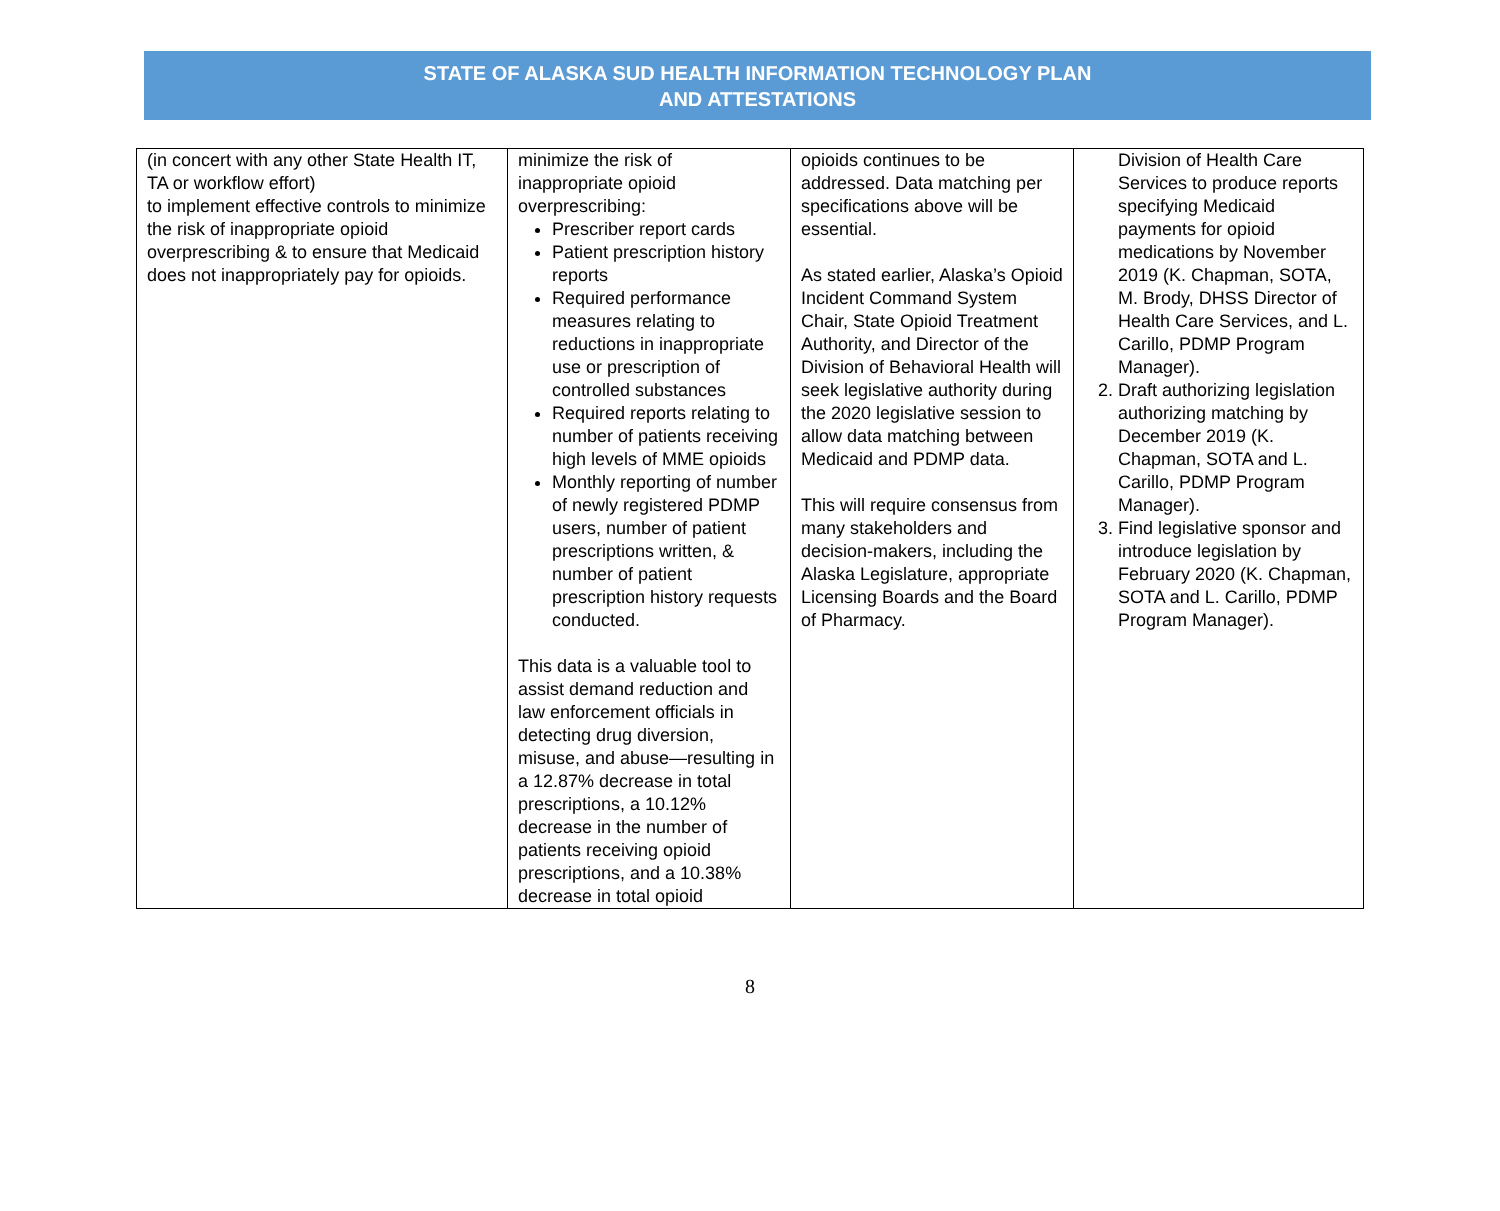STATE OF ALASKA SUD HEALTH INFORMATION TECHNOLOGY PLAN
AND ATTESTATIONS
| (in concert with any other State Health IT, TA or workflow effort) to implement effective controls to minimize the risk of inappropriate opioid overprescribing & to ensure that Medicaid does not inappropriately pay for opioids. | minimize the risk of inappropriate opioid overprescribing: Prescriber report cards Patient prescription history reports Required performance measures relating to reductions in inappropriate use or prescription of controlled substances Required reports relating to number of patients receiving high levels of MME opioids Monthly reporting of number of newly registered PDMP users, number of patient prescriptions written, & number of patient prescription history requests conducted. This data is a valuable tool to assist demand reduction and law enforcement officials in detecting drug diversion, misuse, and abuse—resulting in a 12.87% decrease in total prescriptions, a 10.12% decrease in the number of patients receiving opioid prescriptions, and a 10.38% decrease in total opioid | opioids continues to be addressed. Data matching per specifications above will be essential. As stated earlier, Alaska’s Opioid Incident Command System Chair, State Opioid Treatment Authority, and Director of the Division of Behavioral Health will seek legislative authority during the 2020 legislative session to allow data matching between Medicaid and PDMP data. This will require consensus from many stakeholders and decision-makers, including the Alaska Legislature, appropriate Licensing Boards and the Board of Pharmacy. | Division of Health Care Services to produce reports specifying Medicaid payments for opioid medications by November 2019 (K. Chapman, SOTA, M. Brody, DHSS Director of Health Care Services, and L. Carillo, PDMP Program Manager). 2. Draft authorizing legislation authorizing matching by December 2019 (K. Chapman, SOTA and L. Carillo, PDMP Program Manager). 3. Find legislative sponsor and introduce legislation by February 2020 (K. Chapman, SOTA and L. Carillo, PDMP Program Manager). |
8